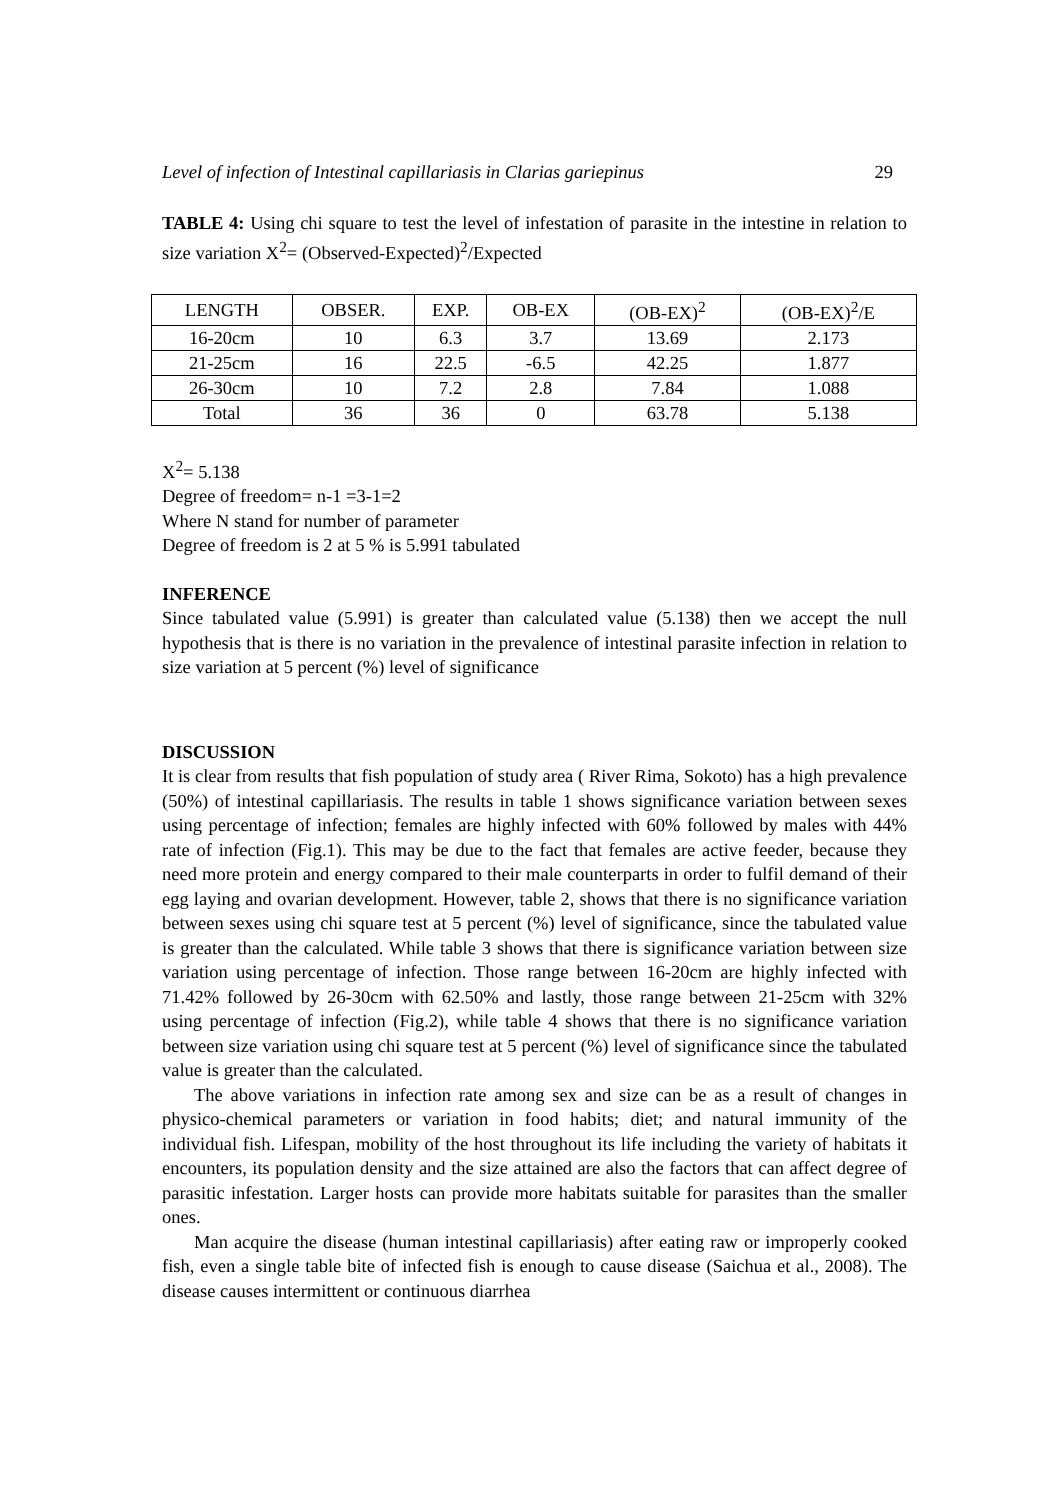Level of infection of Intestinal capillariasis in Clarias gariepinus 29
TABLE 4: Using chi square to test the level of infestation of parasite in the intestine in relation to size variation X<sup>2</sup>= (Observed-Expected)<sup>2</sup>/Expected
| LENGTH | OBSER. | EXP. | OB-EX | (OB-EX)<sup>2</sup> | (OB-EX)<sup>2</sup>/E |
| 16-20cm | 10 | 6.3 | 3.7 | 13.69 | 2.173 |
| 21-25cm | 16 | 22.5 | -6.5 | 42.25 | 1.877 |
| 26-30cm | 10 | 7.2 | 2.8 | 7.84 | 1.088 |
| Total | 36 | 36 | 0 | 63.78 | 5.138 |
X<sup>2</sup>= 5.138
Degree of freedom= n-1 =3-1=2
Where N stand for number of parameter
Degree of freedom is 2 at 5 % is 5.991 tabulated
INFERENCE
Since tabulated value (5.991) is greater than calculated value (5.138) then we accept the null hypothesis that is there is no variation in the prevalence of intestinal parasite infection in relation to size variation at 5 percent (%) level of significance
DISCUSSION
It is clear from results that fish population of study area ( River Rima, Sokoto) has a high prevalence (50%) of intestinal capillariasis. The results in table 1 shows significance variation between sexes using percentage of infection; females are highly infected with 60% followed by males with 44% rate of infection (Fig.1). This may be due to the fact that females are active feeder, because they need more protein and energy compared to their male counterparts in order to fulfil demand of their egg laying and ovarian development. However, table 2, shows that there is no significance variation between sexes using chi square test at 5 percent (%) level of significance, since the tabulated value is greater than the calculated. While table 3 shows that there is significance variation between size variation using percentage of infection. Those range between 16-20cm are highly infected with 71.42% followed by 26-30cm with 62.50% and lastly, those range between 21-25cm with 32% using percentage of infection (Fig.2), while table 4 shows that there is no significance variation between size variation using chi square test at 5 percent (%) level of significance since the tabulated value is greater than the calculated.
The above variations in infection rate among sex and size can be as a result of changes in physico-chemical parameters or variation in food habits; diet; and natural immunity of the individual fish. Lifespan, mobility of the host throughout its life including the variety of habitats it encounters, its population density and the size attained are also the factors that can affect degree of parasitic infestation. Larger hosts can provide more habitats suitable for parasites than the smaller ones.
Man acquire the disease (human intestinal capillariasis) after eating raw or improperly cooked fish, even a single table bite of infected fish is enough to cause disease (Saichua et al., 2008). The disease causes intermittent or continuous diarrhea